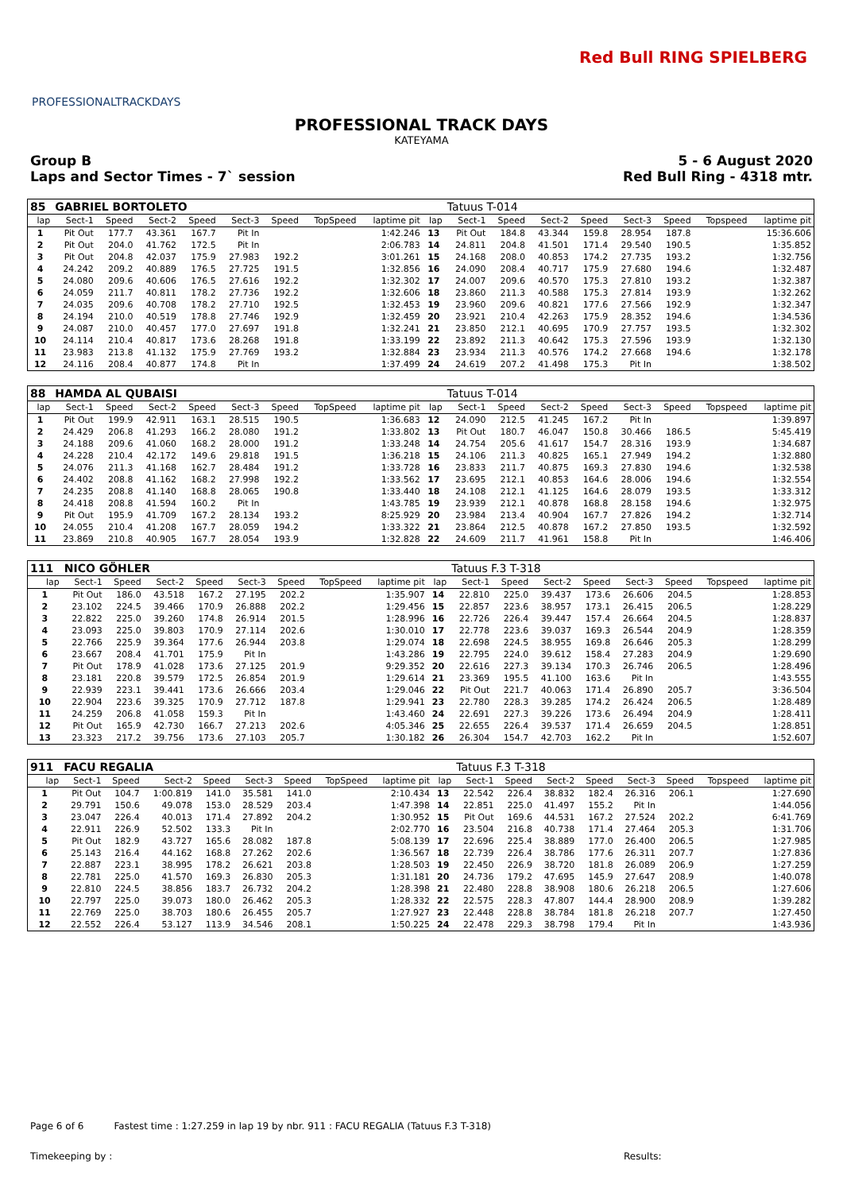PROFESSIONALTRACKDAYS
Red Bull RING SPIELBERG
PROFESSIONAL TRACK DAYS
KATEYAMA
Group B
Laps and Sector Times - 7` session
5 - 6 August 2020
Red Bull Ring - 4318 mtr.
| 85 | GABRIEL BORTOLETO | | | | | | | | | Tatuus T-014 | | | | | | | |
| lap | Sect-1 | Speed | Sect-2 | Speed | Sect-3 | Speed | TopSpeed | laptime pit | lap | Sect-1 | Speed | Sect-2 | Speed | Sect-3 | Speed | Topspeed | laptime pit |
| 1 | Pit Out | 177.7 | 43.361 | 167.7 | Pit In | | | 1:42.246 | 13 | Pit Out | 184.8 | 43.344 | 159.8 | 28.954 | 187.8 | | 15:36.606 |
| 2 | Pit Out | 204.0 | 41.762 | 172.5 | Pit In | | | 2:06.783 | 14 | 24.811 | 204.8 | 41.501 | 171.4 | 29.540 | 190.5 | | 1:35.852 |
| 3 | Pit Out | 204.8 | 42.037 | 175.9 | 27.983 | 192.2 | | 3:01.261 | 15 | 24.168 | 208.0 | 40.853 | 174.2 | 27.735 | 193.2 | | 1:32.756 |
| 4 | 24.242 | 209.2 | 40.889 | 176.5 | 27.725 | 191.5 | | 1:32.856 | 16 | 24.090 | 208.4 | 40.717 | 175.9 | 27.680 | 194.6 | | 1:32.487 |
| 5 | 24.080 | 209.6 | 40.606 | 176.5 | 27.616 | 192.2 | | 1:32.302 | 17 | 24.007 | 209.6 | 40.570 | 175.3 | 27.810 | 193.2 | | 1:32.387 |
| 6 | 24.059 | 211.7 | 40.811 | 178.2 | 27.736 | 192.2 | | 1:32.606 | 18 | 23.860 | 211.3 | 40.588 | 175.3 | 27.814 | 193.9 | | 1:32.262 |
| 7 | 24.035 | 209.6 | 40.708 | 178.2 | 27.710 | 192.5 | | 1:32.453 | 19 | 23.960 | 209.6 | 40.821 | 177.6 | 27.566 | 192.9 | | 1:32.347 |
| 8 | 24.194 | 210.0 | 40.519 | 178.8 | 27.746 | 192.9 | | 1:32.459 | 20 | 23.921 | 210.4 | 42.263 | 175.9 | 28.352 | 194.6 | | 1:34.536 |
| 9 | 24.087 | 210.0 | 40.457 | 177.0 | 27.697 | 191.8 | | 1:32.241 | 21 | 23.850 | 212.1 | 40.695 | 170.9 | 27.757 | 193.5 | | 1:32.302 |
| 10 | 24.114 | 210.4 | 40.817 | 173.6 | 28.268 | 191.8 | | 1:33.199 | 22 | 23.892 | 211.3 | 40.642 | 175.3 | 27.596 | 193.9 | | 1:32.130 |
| 11 | 23.983 | 213.8 | 41.132 | 175.9 | 27.769 | 193.2 | | 1:32.884 | 23 | 23.934 | 211.3 | 40.576 | 174.2 | 27.668 | 194.6 | | 1:32.178 |
| 12 | 24.116 | 208.4 | 40.877 | 174.8 | Pit In | | | 1:37.499 | 24 | 24.619 | 207.2 | 41.498 | 175.3 | Pit In | | | 1:38.502 |
| 88 | HAMDA AL QUBAISI | | | | | | | | | Tatuus T-014 | | | | | | | |
| lap | Sect-1 | Speed | Sect-2 | Speed | Sect-3 | Speed | TopSpeed | laptime pit | lap | Sect-1 | Speed | Sect-2 | Speed | Sect-3 | Speed | Topspeed | laptime pit |
| 1 | Pit Out | 199.9 | 42.911 | 163.1 | 28.515 | 190.5 | | 1:36.683 | 12 | 24.090 | 212.5 | 41.245 | 167.2 | Pit In | | | 1:39.897 |
| 2 | 24.429 | 206.8 | 41.293 | 166.2 | 28.080 | 191.2 | | 1:33.802 | 13 | Pit Out | 180.7 | 46.047 | 150.8 | 30.466 | 186.5 | | 5:45.419 |
| 3 | 24.188 | 209.6 | 41.060 | 168.2 | 28.000 | 191.2 | | 1:33.248 | 14 | 24.754 | 205.6 | 41.617 | 154.7 | 28.316 | 193.9 | | 1:34.687 |
| 4 | 24.228 | 210.4 | 42.172 | 149.6 | 29.818 | 191.5 | | 1:36.218 | 15 | 24.106 | 211.3 | 40.825 | 165.1 | 27.949 | 194.2 | | 1:32.880 |
| 5 | 24.076 | 211.3 | 41.168 | 162.7 | 28.484 | 191.2 | | 1:33.728 | 16 | 23.833 | 211.7 | 40.875 | 169.3 | 27.830 | 194.6 | | 1:32.538 |
| 6 | 24.402 | 208.8 | 41.162 | 168.2 | 27.998 | 192.2 | | 1:33.562 | 17 | 23.695 | 212.1 | 40.853 | 164.6 | 28.006 | 194.6 | | 1:32.554 |
| 7 | 24.235 | 208.8 | 41.140 | 168.8 | 28.065 | 190.8 | | 1:33.440 | 18 | 24.108 | 212.1 | 41.125 | 164.6 | 28.079 | 193.5 | | 1:33.312 |
| 8 | 24.418 | 208.8 | 41.594 | 160.2 | Pit In | | | 1:43.785 | 19 | 23.939 | 212.1 | 40.878 | 168.8 | 28.158 | 194.6 | | 1:32.975 |
| 9 | Pit Out | 195.9 | 41.709 | 167.2 | 28.134 | 193.2 | | 8:25.929 | 20 | 23.984 | 213.4 | 40.904 | 167.7 | 27.826 | 194.2 | | 1:32.714 |
| 10 | 24.055 | 210.4 | 41.208 | 167.7 | 28.059 | 194.2 | | 1:33.322 | 21 | 23.864 | 212.5 | 40.878 | 167.2 | 27.850 | 193.5 | | 1:32.592 |
| 11 | 23.869 | 210.8 | 40.905 | 167.7 | 28.054 | 193.9 | | 1:32.828 | 22 | 24.609 | 211.7 | 41.961 | 158.8 | Pit In | | | 1:46.406 |
| 111 | NICO GÖHLER | | | | | | | | | Tatuus F.3 T-318 | | | | | | | |
| lap | Sect-1 | Speed | Sect-2 | Speed | Sect-3 | Speed | TopSpeed | laptime pit | lap | Sect-1 | Speed | Sect-2 | Speed | Sect-3 | Speed | Topspeed | laptime pit |
| 1 | Pit Out | 186.0 | 43.518 | 167.2 | 27.195 | 202.2 | | 1:35.907 | 14 | 22.810 | 225.0 | 39.437 | 173.6 | 26.606 | 204.5 | | 1:28.853 |
| 2 | 23.102 | 224.5 | 39.466 | 170.9 | 26.888 | 202.2 | | 1:29.456 | 15 | 22.857 | 223.6 | 38.957 | 173.1 | 26.415 | 206.5 | | 1:28.229 |
| 3 | 22.822 | 225.0 | 39.260 | 174.8 | 26.914 | 201.5 | | 1:28.996 | 16 | 22.726 | 226.4 | 39.447 | 157.4 | 26.664 | 204.5 | | 1:28.837 |
| 4 | 23.093 | 225.0 | 39.803 | 170.9 | 27.114 | 202.6 | | 1:30.010 | 17 | 22.778 | 223.6 | 39.037 | 169.3 | 26.544 | 204.9 | | 1:28.359 |
| 5 | 22.766 | 225.9 | 39.364 | 177.6 | 26.944 | 203.8 | | 1:29.074 | 18 | 22.698 | 224.5 | 38.955 | 169.8 | 26.646 | 205.3 | | 1:28.299 |
| 6 | 23.667 | 208.4 | 41.701 | 175.9 | Pit In | | | 1:43.286 | 19 | 22.795 | 224.0 | 39.612 | 158.4 | 27.283 | 204.9 | | 1:29.690 |
| 7 | Pit Out | 178.9 | 41.028 | 173.6 | 27.125 | 201.9 | | 9:29.352 | 20 | 22.616 | 227.3 | 39.134 | 170.3 | 26.746 | 206.5 | | 1:28.496 |
| 8 | 23.181 | 220.8 | 39.579 | 172.5 | 26.854 | 201.9 | | 1:29.614 | 21 | 23.369 | 195.5 | 41.100 | 163.6 | Pit In | | | 1:43.555 |
| 9 | 22.939 | 223.1 | 39.441 | 173.6 | 26.666 | 203.4 | | 1:29.046 | 22 | Pit Out | 221.7 | 40.063 | 171.4 | 26.890 | 205.7 | | 3:36.504 |
| 10 | 22.904 | 223.6 | 39.325 | 170.9 | 27.712 | 187.8 | | 1:29.941 | 23 | 22.780 | 228.3 | 39.285 | 174.2 | 26.424 | 206.5 | | 1:28.489 |
| 11 | 24.259 | 206.8 | 41.058 | 159.3 | Pit In | | | 1:43.460 | 24 | 22.691 | 227.3 | 39.226 | 173.6 | 26.494 | 204.9 | | 1:28.411 |
| 12 | Pit Out | 165.9 | 42.730 | 166.7 | 27.213 | 202.6 | | 4:05.346 | 25 | 22.655 | 226.4 | 39.537 | 171.4 | 26.659 | 204.5 | | 1:28.851 |
| 13 | 23.323 | 217.2 | 39.756 | 173.6 | 27.103 | 205.7 | | 1:30.182 | 26 | 26.304 | 154.7 | 42.703 | 162.2 | Pit In | | | 1:52.607 |
| 911 | FACU REGALIA | | | | | | | | | Tatuus F.3 T-318 | | | | | | | |
| lap | Sect-1 | Speed | Sect-2 | Speed | Sect-3 | Speed | TopSpeed | laptime pit | lap | Sect-1 | Speed | Sect-2 | Speed | Sect-3 | Speed | Topspeed | laptime pit |
| 1 | Pit Out | 104.7 | 1:00.819 | 141.0 | 35.581 | 141.0 | | 2:10.434 | 13 | 22.542 | 226.4 | 38.832 | 182.4 | 26.316 | 206.1 | | 1:27.690 |
| 2 | 29.791 | 150.6 | 49.078 | 153.0 | 28.529 | 203.4 | | 1:47.398 | 14 | 22.851 | 225.0 | 41.497 | 155.2 | Pit In | | | 1:44.056 |
| 3 | 23.047 | 226.4 | 40.013 | 171.4 | 27.892 | 204.2 | | 1:30.952 | 15 | Pit Out | 169.6 | 44.531 | 167.2 | 27.524 | 202.2 | | 6:41.769 |
| 4 | 22.911 | 226.9 | 52.502 | 133.3 | Pit In | | | 2:02.770 | 16 | 23.504 | 216.8 | 40.738 | 171.4 | 27.464 | 205.3 | | 1:31.706 |
| 5 | Pit Out | 182.9 | 43.727 | 165.6 | 28.082 | 187.8 | | 5:08.139 | 17 | 22.696 | 225.4 | 38.889 | 177.0 | 26.400 | 206.5 | | 1:27.985 |
| 6 | 25.143 | 216.4 | 44.162 | 168.8 | 27.262 | 202.6 | | 1:36.567 | 18 | 22.739 | 226.4 | 38.786 | 177.6 | 26.311 | 207.7 | | 1:27.836 |
| 7 | 22.887 | 223.1 | 38.995 | 178.2 | 26.621 | 203.8 | | 1:28.503 | 19 | 22.450 | 226.9 | 38.720 | 181.8 | 26.089 | 206.9 | | 1:27.259 |
| 8 | 22.781 | 225.0 | 41.570 | 169.3 | 26.830 | 205.3 | | 1:31.181 | 20 | 24.736 | 179.2 | 47.695 | 145.9 | 27.647 | 208.9 | | 1:40.078 |
| 9 | 22.810 | 224.5 | 38.856 | 183.7 | 26.732 | 204.2 | | 1:28.398 | 21 | 22.480 | 228.8 | 38.908 | 180.6 | 26.218 | 206.5 | | 1:27.606 |
| 10 | 22.797 | 225.0 | 39.073 | 180.0 | 26.462 | 205.3 | | 1:28.332 | 22 | 22.575 | 228.3 | 47.807 | 144.4 | 28.900 | 208.9 | | 1:39.282 |
| 11 | 22.769 | 225.0 | 38.703 | 180.6 | 26.455 | 205.7 | | 1:27.927 | 23 | 22.448 | 228.8 | 38.784 | 181.8 | 26.218 | 207.7 | | 1:27.450 |
| 12 | 22.552 | 226.4 | 53.127 | 113.9 | 34.546 | 208.1 | | 1:50.225 | 24 | 22.478 | 229.3 | 38.798 | 179.4 | Pit In | | | 1:43.936 |
Page 6 of 6 Fastest time : 1:27.259 in lap 19 by nbr. 911 : FACU REGALIA (Tatuus F.3 T-318)
Timekeeping by : Results: